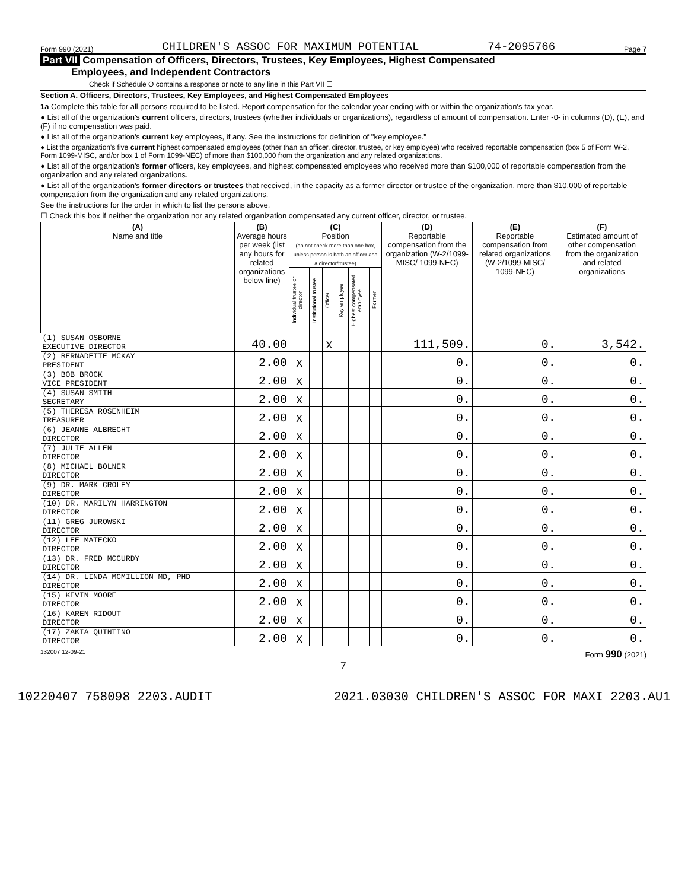Form 990 (2021) CHILDREN'S ASSOC FOR MAXIMUM POTENTIAL 74-2095766 Page 7
Part VII Compensation of Officers, Directors, Trustees, Key Employees, Highest Compensated
Employees, and Independent Contractors
Check if Schedule O contains a response or note to any line in this Part VII ☐
Section A. Officers, Directors, Trustees, Key Employees, and Highest Compensated Employees
1a Complete this table for all persons required to be listed. Report compensation for the calendar year ending with or within the organization's tax year.
● List all of the organization's current officers, directors, trustees (whether individuals or organizations), regardless of amount of compensation. Enter -0- in columns (D), (E), and (F) if no compensation was paid.
● List all of the organization's current key employees, if any. See the instructions for definition of "key employee."
● List the organization's five current highest compensated employees (other than an officer, director, trustee, or key employee) who received reportable compensation (box 5 of Form W-2, Form 1099-MISC, and/or box 1 of Form 1099-NEC) of more than $100,000 from the organization and any related organizations.
● List all of the organization's former officers, key employees, and highest compensated employees who received more than $100,000 of reportable compensation from the organization and any related organizations.
● List all of the organization's former directors or trustees that received, in the capacity as a former director or trustee of the organization, more than $10,000 of reportable compensation from the organization and any related organizations.
See the instructions for the order in which to list the persons above.
☐ Check this box if neither the organization nor any related organization compensated any current officer, director, or trustee.
| (A) Name and title | (B) Average hours per week (list any hours for related organizations below line) | (C) Position (do not check more than one box, unless person is both an officer and a director/trustee) | | | | | | (D) Reportable compensation from the organization (W-2/1099-MISC/ 1099-NEC) | (E) Reportable compensation from related organizations (W-2/1099-MISC/ 1099-NEC) | (F) Estimated amount of other compensation from the organization and related organizations |
| --- | --- | --- | --- | --- | --- | --- | --- | --- | --- | --- |
| | | Individual trustee or director | Institutional trustee | Officer | Key employee | Highest compensated employee | Former | | | |
| (1) SUSAN OSBORNE EXECUTIVE DIRECTOR | 40.00 | | | X | | | | 111,509. | 0. | 3,542. |
| (2) BERNADETTE MCKAY PRESIDENT | 2.00 | X | | | | | | 0. | 0. | 0. |
| (3) BOB BROCK VICE PRESIDENT | 2.00 | X | | | | | | 0. | 0. | 0. |
| (4) SUSAN SMITH SECRETARY | 2.00 | X | | | | | | 0. | 0. | 0. |
| (5) THERESA ROSENHEIM TREASURER | 2.00 | X | | | | | | 0. | 0. | 0. |
| (6) JEANNE ALBRECHT DIRECTOR | 2.00 | X | | | | | | 0. | 0. | 0. |
| (7) JULIE ALLEN DIRECTOR | 2.00 | X | | | | | | 0. | 0. | 0. |
| (8) MICHAEL BOLNER DIRECTOR | 2.00 | X | | | | | | 0. | 0. | 0. |
| (9) DR. MARK CROLEY DIRECTOR | 2.00 | X | | | | | | 0. | 0. | 0. |
| (10) DR. MARILYN HARRINGTON DIRECTOR | 2.00 | X | | | | | | 0. | 0. | 0. |
| (11) GREG JUROWSKI DIRECTOR | 2.00 | X | | | | | | 0. | 0. | 0. |
| (12) LEE MATECKO DIRECTOR | 2.00 | X | | | | | | 0. | 0. | 0. |
| (13) DR. FRED MCCURDY DIRECTOR | 2.00 | X | | | | | | 0. | 0. | 0. |
| (14) DR. LINDA MCMILLION MD, PHD DIRECTOR | 2.00 | X | | | | | | 0. | 0. | 0. |
| (15) KEVIN MOORE DIRECTOR | 2.00 | X | | | | | | 0. | 0. | 0. |
| (16) KAREN RIDOUT DIRECTOR | 2.00 | X | | | | | | 0. | 0. | 0. |
| (17) ZAKIA QUINTINO DIRECTOR | 2.00 | X | | | | | | 0. | 0. | 0. |
132007 12-09-21 Form 990 (2021)
7
10220407 758098 2203.AUDIT 2021.03030 CHILDREN'S ASSOC FOR MAXI 2203.AU1